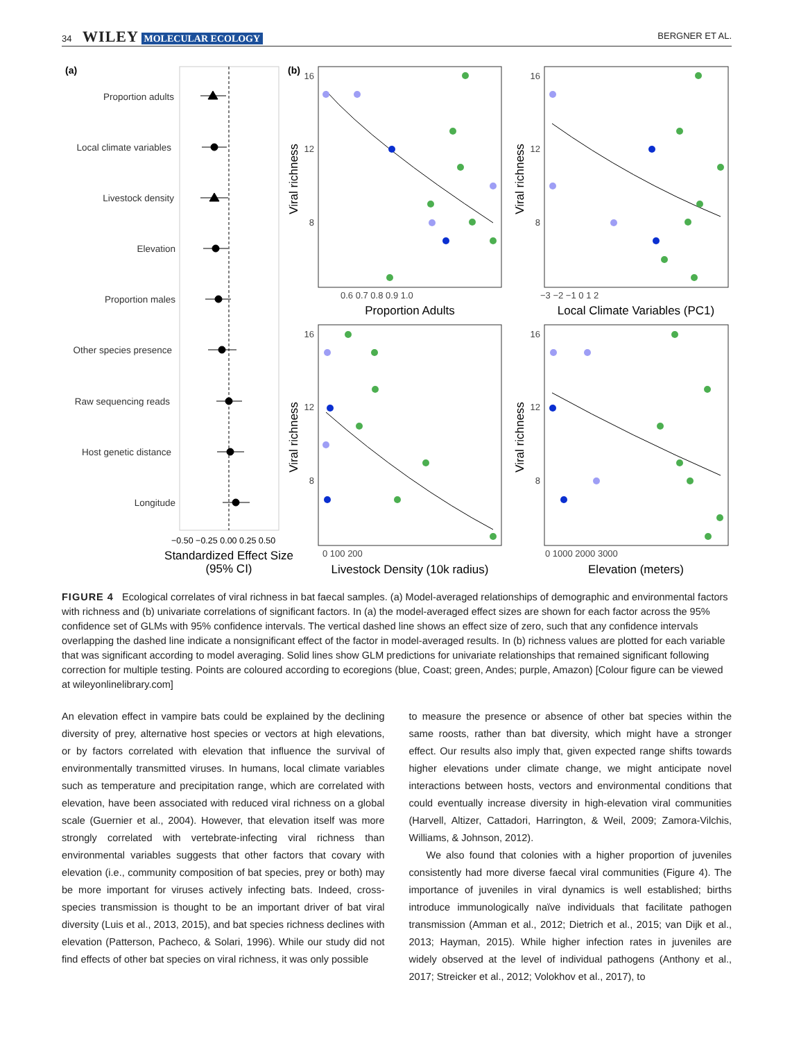34 WILEY MOLECULAR ECOLOGY BERGNER ET AL.
(a)
Proportion adults
Local climate variables
Livestock density
Elevation
Proportion males
Other species presence
Raw sequencing reads
Host genetic distance
Longitude
−0.50 −0.25 0.00 0.25 0.50
Standardized Effect Size
(95% CI)
(b)
16
12
8
16
12
8
16
12
8
16
12
8
0.6 0.7 0.8 0.9 1.0
−3 −2 −1 0 1 2
0 100 200
0 1000 2000 3000
Proportion Adults
Local Climate Variables (PC1)
Livestock Density (10k radius)
Elevation (meters)
Viral richness
Viral richness
Viral richness
Viral richness
FIGURE 4 Ecological correlates of viral richness in bat faecal samples. (a) Model‐averaged relationships of demographic and environmental factors with richness and (b) univariate correlations of significant factors. In (a) the model‐averaged effect sizes are shown for each factor across the 95% confidence set of GLMs with 95% confidence intervals. The vertical dashed line shows an effect size of zero, such that any confidence intervals overlapping the dashed line indicate a nonsignificant effect of the factor in model‐averaged results. In (b) richness values are plotted for each variable that was significant according to model averaging. Solid lines show GLM predictions for univariate relationships that remained significant following correction for multiple testing. Points are coloured according to ecoregions (blue, Coast; green, Andes; purple, Amazon) [Colour figure can be viewed at wileyonlinelibrary.com]
An elevation effect in vampire bats could be explained by the declining diversity of prey, alternative host species or vectors at high elevations, or by factors correlated with elevation that influence the survival of environmentally transmitted viruses. In humans, local climate variables such as temperature and precipitation range, which are correlated with elevation, have been associated with reduced viral richness on a global scale (Guernier et al., 2004). However, that elevation itself was more strongly correlated with vertebrate‐infecting viral richness than environmental variables suggests that other factors that covary with elevation (i.e., community composition of bat species, prey or both) may be more important for viruses actively infecting bats. Indeed, cross‐species transmission is thought to be an important driver of bat viral diversity (Luis et al., 2013, 2015), and bat species richness declines with elevation (Patterson, Pacheco, & Solari, 1996). While our study did not find effects of other bat species on viral richness, it was only possible
to measure the presence or absence of other bat species within the same roosts, rather than bat diversity, which might have a stronger effect. Our results also imply that, given expected range shifts towards higher elevations under climate change, we might anticipate novel interactions between hosts, vectors and environmental conditions that could eventually increase diversity in high‐elevation viral communities (Harvell, Altizer, Cattadori, Harrington, & Weil, 2009; Zamora‐Vilchis, Williams, & Johnson, 2012).
We also found that colonies with a higher proportion of juveniles consistently had more diverse faecal viral communities (Figure 4). The importance of juveniles in viral dynamics is well established; births introduce immunologically naïve individuals that facilitate pathogen transmission (Amman et al., 2012; Dietrich et al., 2015; van Dijk et al., 2013; Hayman, 2015). While higher infection rates in juveniles are widely observed at the level of individual pathogens (Anthony et al., 2017; Streicker et al., 2012; Volokhov et al., 2017), to